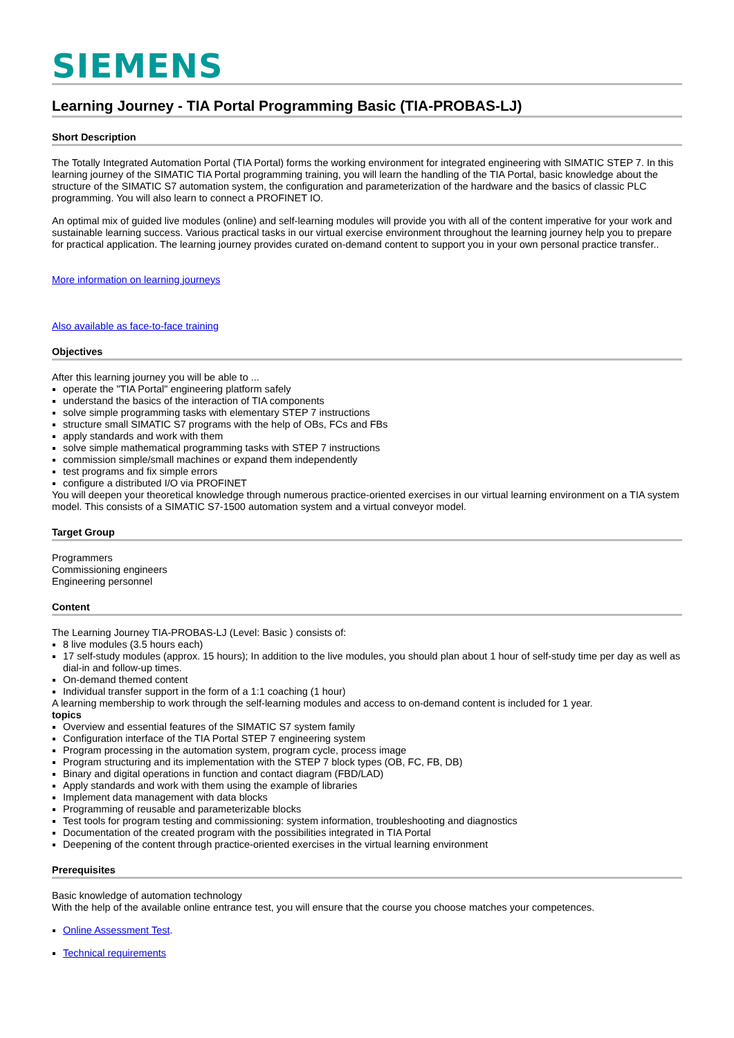SIEMENS
Learning Journey - TIA Portal Programming Basic (TIA-PROBAS-LJ)
Short Description
The Totally Integrated Automation Portal (TIA Portal) forms the working environment for integrated engineering with SIMATIC STEP 7. In this learning journey of the SIMATIC TIA Portal programming training, you will learn the handling of the TIA Portal, basic knowledge about the structure of the SIMATIC S7 automation system, the configuration and parameterization of the hardware and the basics of classic PLC programming. You will also learn to connect a PROFINET IO.
An optimal mix of guided live modules (online) and self-learning modules will provide you with all of the content imperative for your work and sustainable learning success. Various practical tasks in our virtual exercise environment throughout the learning journey help you to prepare for practical application. The learning journey provides curated on-demand content to support you in your own personal practice transfer..
More information on learning journeys
Also available as face-to-face training
Objectives
After this learning journey you will be able to ...
operate the "TIA Portal" engineering platform safely
understand the basics of the interaction of TIA components
solve simple programming tasks with elementary STEP 7 instructions
structure small SIMATIC S7 programs with the help of OBs, FCs and FBs
apply standards and work with them
solve simple mathematical programming tasks with STEP 7 instructions
commission simple/small machines or expand them independently
test programs and fix simple errors
configure a distributed I/O via PROFINET
You will deepen your theoretical knowledge through numerous practice-oriented exercises in our virtual learning environment on a TIA system model. This consists of a SIMATIC S7-1500 automation system and a virtual conveyor model.
Target Group
Programmers
Commissioning engineers
Engineering personnel
Content
The Learning Journey TIA-PROBAS-LJ (Level: Basic ) consists of:
8 live modules (3.5 hours each)
17 self-study modules (approx. 15 hours); In addition to the live modules, you should plan about 1 hour of self-study time per day as well as dial-in and follow-up times.
On-demand themed content
Individual transfer support in the form of a 1:1 coaching (1 hour)
A learning membership to work through the self-learning modules and access to on-demand content is included for 1 year.
topics
Overview and essential features of the SIMATIC S7 system family
Configuration interface of the TIA Portal STEP 7 engineering system
Program processing in the automation system, program cycle, process image
Program structuring and its implementation with the STEP 7 block types (OB, FC, FB, DB)
Binary and digital operations in function and contact diagram (FBD/LAD)
Apply standards and work with them using the example of libraries
Implement data management with data blocks
Programming of reusable and parameterizable blocks
Test tools for program testing and commissioning: system information, troubleshooting and diagnostics
Documentation of the created program with the possibilities integrated in TIA Portal
Deepening of the content through practice-oriented exercises in the virtual learning environment
Prerequisites
Basic knowledge of automation technology
With the help of the available online entrance test, you will ensure that the course you choose matches your competences.
Online Assessment Test.
Technical requirements